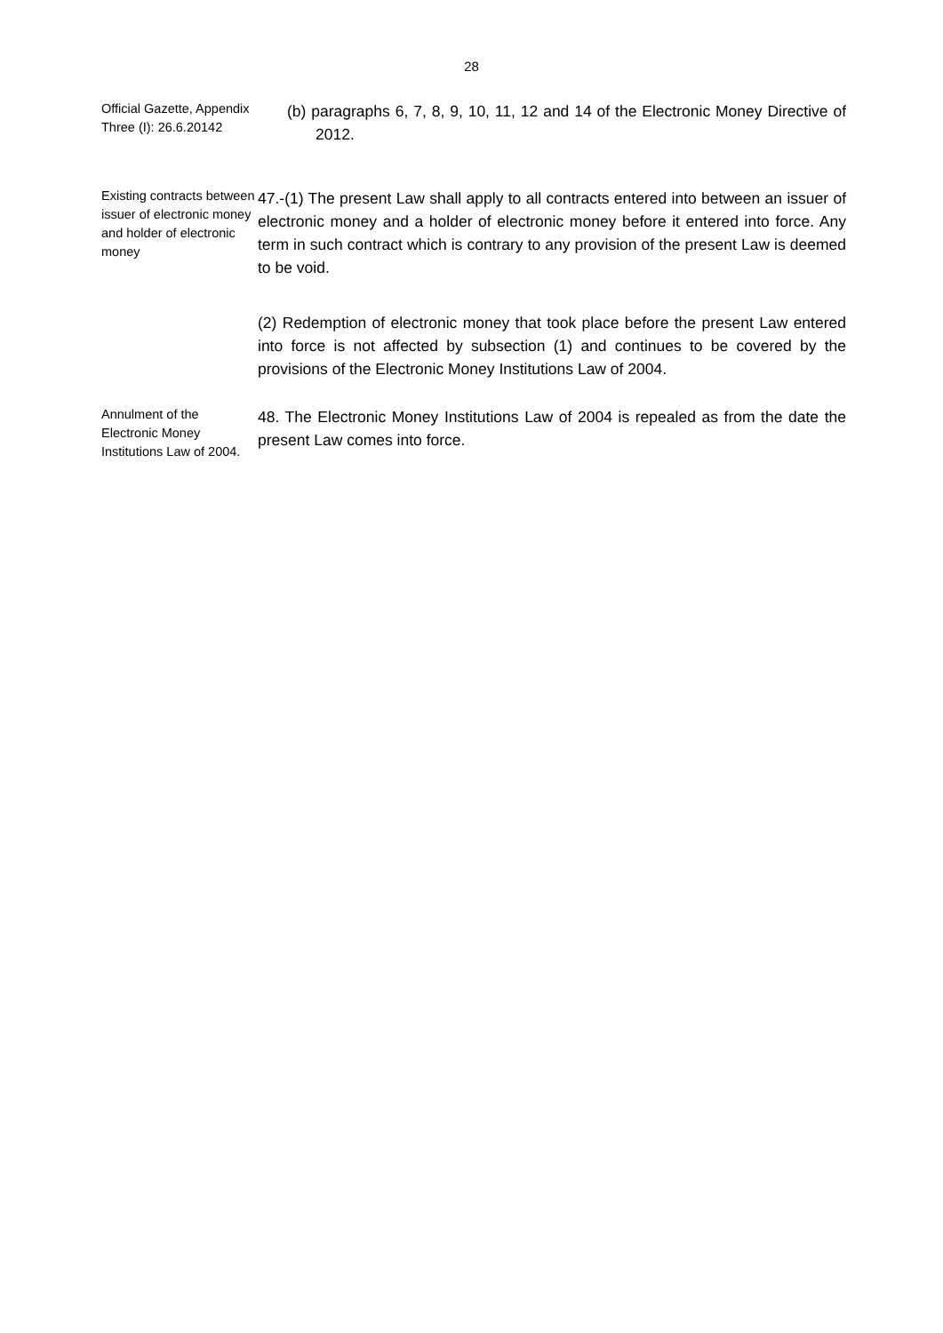28
Official Gazette, Appendix Three (I): 26.6.20142
(b) paragraphs 6, 7, 8, 9, 10, 11, 12 and 14 of the Electronic Money Directive of 2012.
Existing contracts between issuer of electronic money and holder of electronic money
47.-(1) The present Law shall apply to all contracts entered into between an issuer of electronic money and a holder of electronic money before it entered into force. Any term in such contract which is contrary to any provision of the present Law is deemed to be void.
(2) Redemption of electronic money that took place before the present Law entered into force is not affected by subsection (1) and continues to be covered by the provisions of the Electronic Money Institutions Law of 2004.
Annulment of the Electronic Money Institutions Law of 2004.
48. The Electronic Money Institutions Law of 2004 is repealed as from the date the present Law comes into force.